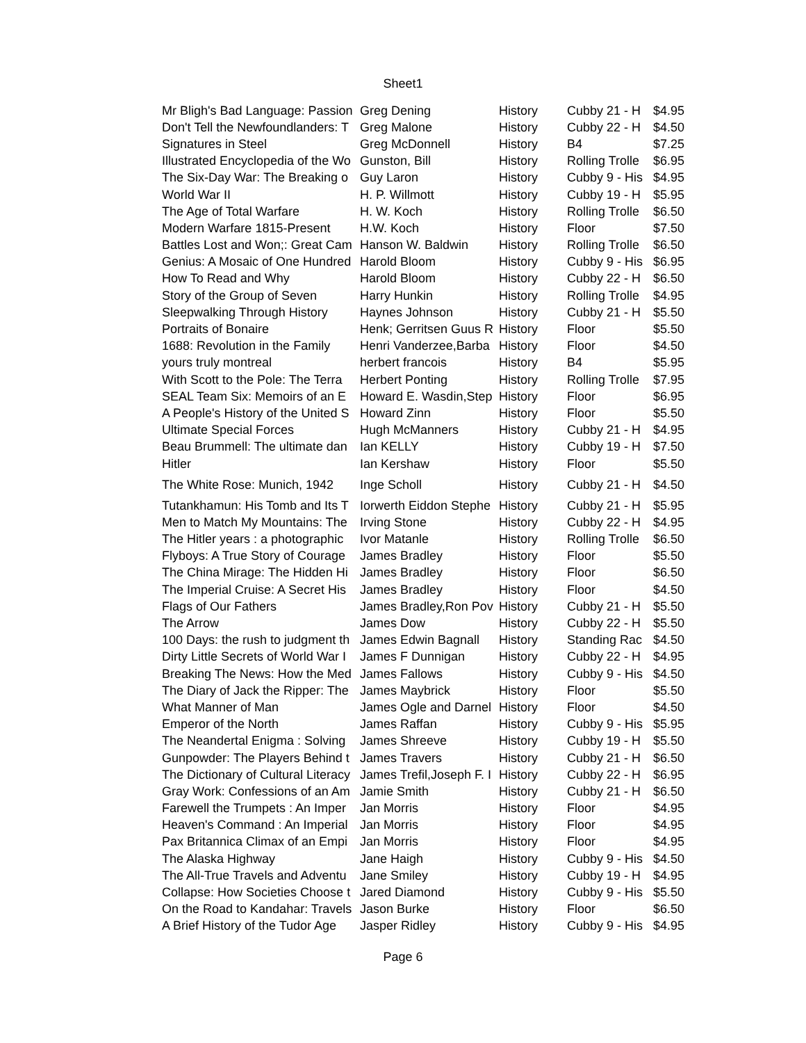Sheet1
| Mr Bligh's Bad Language: Passion | Greg Dening | History | Cubby 21 - H | $4.95 |
| Don't Tell the Newfoundlanders: T | Greg Malone | History | Cubby 22 - H | $4.50 |
| Signatures in Steel | Greg McDonnell | History | B4 | $7.25 |
| Illustrated Encyclopedia of the Wo | Gunston, Bill | History | Rolling Trolle | $6.95 |
| The Six-Day War: The Breaking o | Guy Laron | History | Cubby 9 - His | $4.95 |
| World War II | H. P. Willmott | History | Cubby 19 - H | $5.95 |
| The Age of Total Warfare | H. W. Koch | History | Rolling Trolle | $6.50 |
| Modern Warfare 1815-Present | H.W. Koch | History | Floor | $7.50 |
| Battles Lost and Won;: Great Cam | Hanson W. Baldwin | History | Rolling Trolle | $6.50 |
| Genius: A Mosaic of One Hundred | Harold Bloom | History | Cubby 9 - His | $6.95 |
| How To Read and Why | Harold Bloom | History | Cubby 22 - H | $6.50 |
| Story of the Group of Seven | Harry Hunkin | History | Rolling Trolle | $4.95 |
| Sleepwalking Through History | Haynes Johnson | History | Cubby 21 - H | $5.50 |
| Portraits of Bonaire | Henk; Gerritsen Guus R | History | Floor | $5.50 |
| 1688: Revolution in the Family | Henri Vanderzee,Barba | History | Floor | $4.50 |
| yours truly montreal | herbert francois | History | B4 | $5.95 |
| With Scott to the Pole: The Terra | Herbert Ponting | History | Rolling Trolle | $7.95 |
| SEAL Team Six: Memoirs of an E | Howard E. Wasdin,Step | History | Floor | $6.95 |
| A People's History of the United S | Howard Zinn | History | Floor | $5.50 |
| Ultimate Special Forces | Hugh McManners | History | Cubby 21 - H | $4.95 |
| Beau Brummell: The ultimate dan | Ian KELLY | History | Cubby 19 - H | $7.50 |
| Hitler | Ian Kershaw | History | Floor | $5.50 |
| The White Rose: Munich, 1942 | Inge Scholl | History | Cubby 21 - H | $4.50 |
| Tutankhamun: His Tomb and Its T | Iorwerth Eiddon Stephe | History | Cubby 21 - H | $5.95 |
| Men to Match My Mountains: The | Irving Stone | History | Cubby 22 - H | $4.95 |
| The Hitler years : a photographic | Ivor Matanle | History | Rolling Trolle | $6.50 |
| Flyboys: A True Story of Courage | James Bradley | History | Floor | $5.50 |
| The China Mirage: The Hidden Hi | James Bradley | History | Floor | $6.50 |
| The Imperial Cruise: A Secret His | James Bradley | History | Floor | $4.50 |
| Flags of Our Fathers | James Bradley,Ron Pov | History | Cubby 21 - H | $5.50 |
| The Arrow | James Dow | History | Cubby 22 - H | $5.50 |
| 100 Days: the rush to judgment th | James Edwin Bagnall | History | Standing Rac | $4.50 |
| Dirty Little Secrets of World War I | James F Dunnigan | History | Cubby 22 - H | $4.95 |
| Breaking The News: How the Med | James Fallows | History | Cubby 9 - His | $4.50 |
| The Diary of Jack the Ripper: The | James Maybrick | History | Floor | $5.50 |
| What Manner of Man | James Ogle and Darnel | History | Floor | $4.50 |
| Emperor of the North | James Raffan | History | Cubby 9 - His | $5.95 |
| The Neandertal Enigma : Solving | James Shreeve | History | Cubby 19 - H | $5.50 |
| Gunpowder: The Players Behind t | James Travers | History | Cubby 21 - H | $6.50 |
| The Dictionary of Cultural Literacy | James Trefil,Joseph F. I | History | Cubby 22 - H | $6.95 |
| Gray Work: Confessions of an Am | Jamie Smith | History | Cubby 21 - H | $6.50 |
| Farewell the Trumpets : An Imper | Jan Morris | History | Floor | $4.95 |
| Heaven's Command : An Imperial | Jan Morris | History | Floor | $4.95 |
| Pax Britannica Climax of an Empi | Jan Morris | History | Floor | $4.95 |
| The Alaska Highway | Jane Haigh | History | Cubby 9 - His | $4.50 |
| The All-True Travels and Adventu | Jane Smiley | History | Cubby 19 - H | $4.95 |
| Collapse: How Societies Choose t | Jared Diamond | History | Cubby 9 - His | $5.50 |
| On the Road to Kandahar: Travels | Jason Burke | History | Floor | $6.50 |
| A Brief History of the Tudor Age | Jasper Ridley | History | Cubby 9 - His | $4.95 |
Page 6